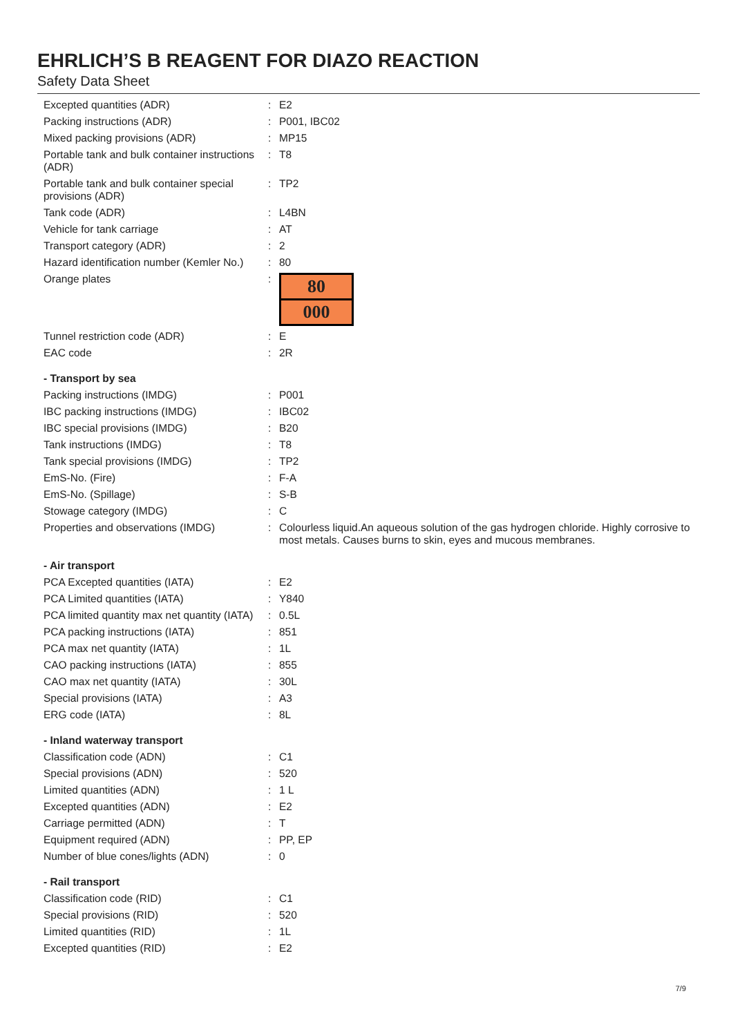EHRLICH’S B REAGENT FOR DIAZO REACTION
Safety Data Sheet
| Excepted quantities (ADR) | : | E2 |
| Packing instructions (ADR) | : | P001, IBC02 |
| Mixed packing provisions (ADR) | : | MP15 |
| Portable tank and bulk container instructions (ADR) | : | T8 |
| Portable tank and bulk container special provisions (ADR) | : | TP2 |
| Tank code (ADR) | : | L4BN |
| Vehicle for tank carriage | : | AT |
| Transport category (ADR) | : | 2 |
| Hazard identification number (Kemler No.) | : | 80 |
| Orange plates | : | 80 000 |
| Tunnel restriction code (ADR) | : | E |
| EAC code | : | 2R |
| - Transport by sea | | |
| Packing instructions (IMDG) | : | P001 |
| IBC packing instructions (IMDG) | : | IBC02 |
| IBC special provisions (IMDG) | : | B20 |
| Tank instructions (IMDG) | : | T8 |
| Tank special provisions (IMDG) | : | TP2 |
| EmS-No. (Fire) | : | F-A |
| EmS-No. (Spillage) | : | S-B |
| Stowage category (IMDG) | : | C |
| Properties and observations (IMDG) | : | Colourless liquid.An aqueous solution of the gas hydrogen chloride. Highly corrosive to most metals. Causes burns to skin, eyes and mucous membranes. |
| - Air transport | | |
| PCA Excepted quantities (IATA) | : | E2 |
| PCA Limited quantities (IATA) | : | Y840 |
| PCA limited quantity max net quantity (IATA) | : | 0.5L |
| PCA packing instructions (IATA) | : | 851 |
| PCA max net quantity (IATA) | : | 1L |
| CAO packing instructions (IATA) | : | 855 |
| CAO max net quantity (IATA) | : | 30L |
| Special provisions (IATA) | : | A3 |
| ERG code (IATA) | : | 8L |
| - Inland waterway transport | | |
| Classification code (ADN) | : | C1 |
| Special provisions (ADN) | : | 520 |
| Limited quantities (ADN) | : | 1 L |
| Excepted quantities (ADN) | : | E2 |
| Carriage permitted (ADN) | : | T |
| Equipment required (ADN) | : | PP, EP |
| Number of blue cones/lights (ADN) | : | 0 |
| - Rail transport | | |
| Classification code (RID) | : | C1 |
| Special provisions (RID) | : | 520 |
| Limited quantities (RID) | : | 1L |
| Excepted quantities (RID) | : | E2 |
7/9